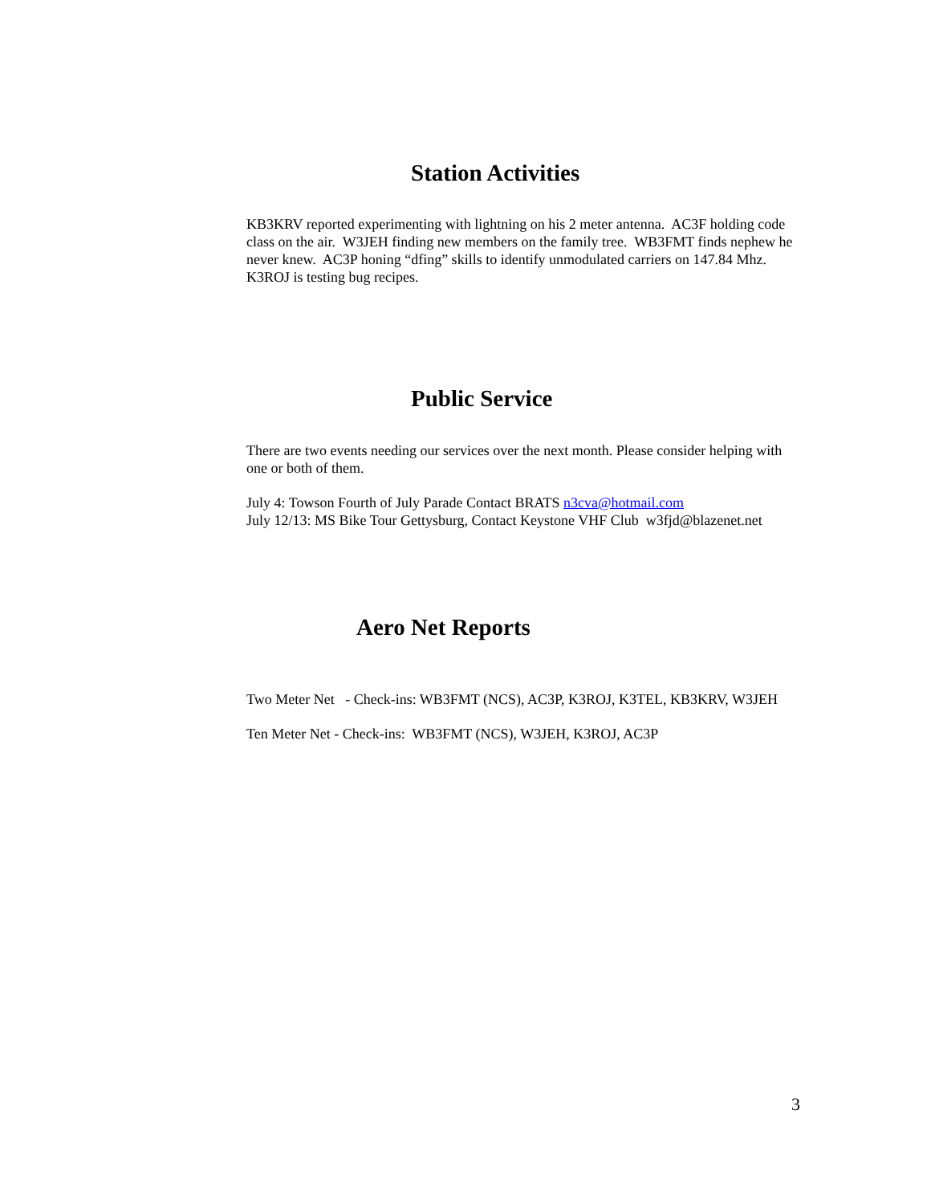Station Activities
KB3KRV reported experimenting with lightning on his 2 meter antenna. AC3F holding code class on the air. W3JEH finding new members on the family tree. WB3FMT finds nephew he never knew. AC3P honing “dfing” skills to identify unmodulated carriers on 147.84 Mhz. K3ROJ is testing bug recipes.
Public Service
There are two events needing our services over the next month. Please consider helping with one or both of them.
July 4: Towson Fourth of July Parade Contact BRATS n3cva@hotmail.com
July 12/13: MS Bike Tour Gettysburg, Contact Keystone VHF Club w3fjd@blazenet.net
Aero Net Reports
Two Meter Net - Check-ins: WB3FMT (NCS), AC3P, K3ROJ, K3TEL, KB3KRV, W3JEH
Ten Meter Net - Check-ins: WB3FMT (NCS), W3JEH, K3ROJ, AC3P
3